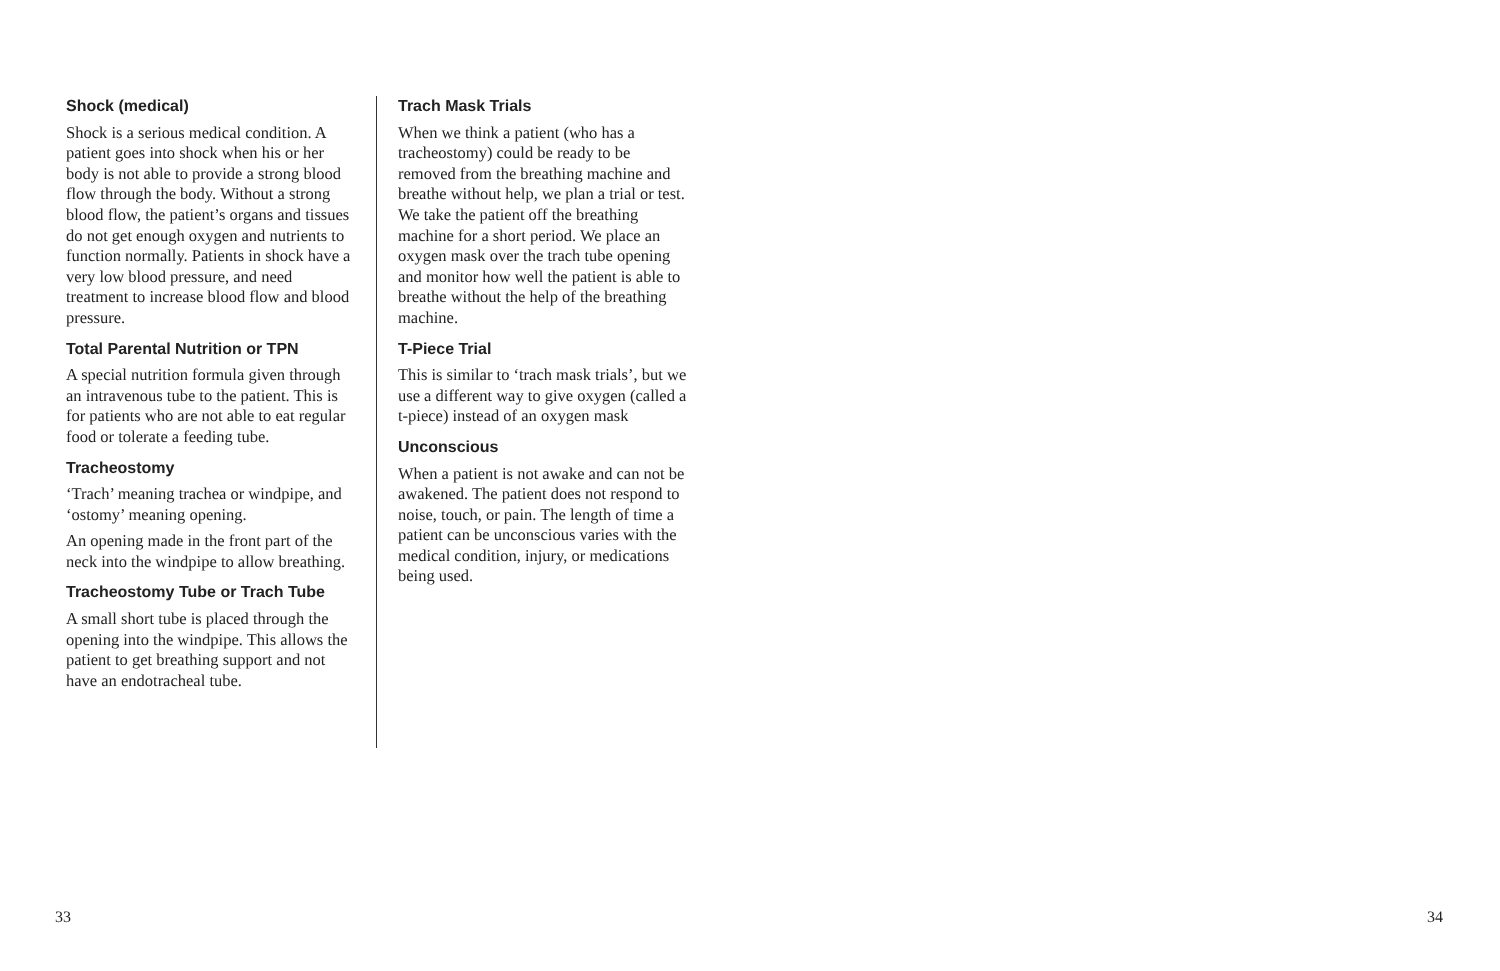Shock (medical)
Shock is a serious medical condition. A patient goes into shock when his or her body is not able to provide a strong blood flow through the body. Without a strong blood flow, the patient’s organs and tissues do not get enough oxygen and nutrients to function normally. Patients in shock have a very low blood pressure, and need treatment to increase blood flow and blood pressure.
Total Parental Nutrition or TPN
A special nutrition formula given through an intravenous tube to the patient. This is for patients who are not able to eat regular food or tolerate a feeding tube.
Tracheostomy
‘Trach’ meaning trachea or windpipe, and ‘ostomy’ meaning opening.
An opening made in the front part of the neck into the windpipe to allow breathing.
Tracheostomy Tube or Trach Tube
A small short tube is placed through the opening into the windpipe. This allows the patient to get breathing support and not have an endotracheal tube.
Trach Mask Trials
When we think a patient (who has a tracheostomy) could be ready to be removed from the breathing machine and breathe without help, we plan a trial or test. We take the patient off the breathing machine for a short period. We place an oxygen mask over the trach tube opening and monitor how well the patient is able to breathe without the help of the breathing machine.
T-Piece Trial
This is similar to ‘trach mask trials’, but we use a different way to give oxygen (called a t-piece) instead of an oxygen mask
Unconscious
When a patient is not awake and can not be awakened. The patient does not respond to noise, touch, or pain. The length of time a patient can be unconscious varies with the medical condition, injury, or medications being used.
33 34